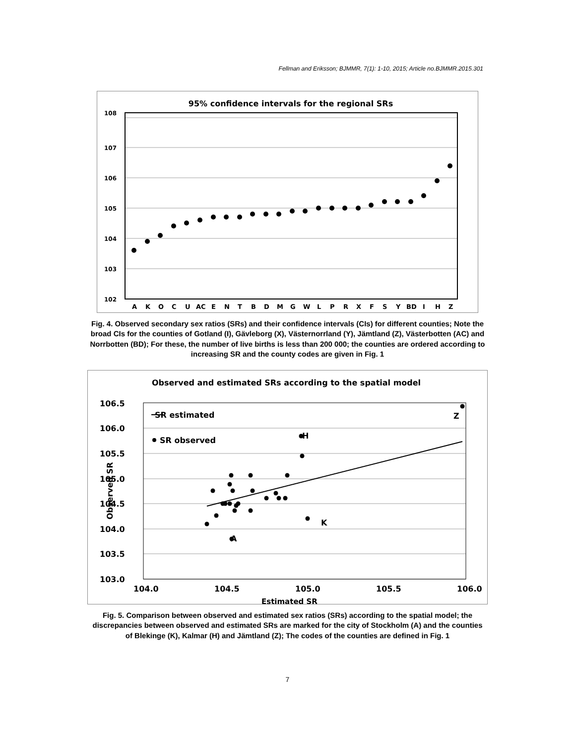Fellman and Eriksson; BJMMR, 7(1): 1-10, 2015; Article no.BJMMR.2015.301
95% confidence intervals for the regional SRs
108
107
106
105
104
103
102
A
K
O
C
U
AC
E
N
T
B
D
M
G
W
L
P
R
X
F
S
Y
BD
I
H
Z
Fig. 4. Observed secondary sex ratios (SRs) and their confidence intervals (CIs) for different counties; Note the broad CIs for the counties of Gotland (I), Gävleborg (X), Västernorrland (Y), Jämtland (Z), Västerbotten (AC) and Norrbotten (BD); For these, the number of live births is less than 200 000; the counties are ordered according to increasing SR and the county codes are given in Fig. 1
Observed and estimated SRs according to the spatial model
106.5
106.0
105.5
105.0
104.5
104.0
103.5
103.0
104.0
104.5
105.0
105.5
106.0
Estimated SR
SR estimated
SR observed
Z
H
K
A
Observed SR
Fig. 5. Comparison between observed and estimated sex ratios (SRs) according to the spatial model; the discrepancies between observed and estimated SRs are marked for the city of Stockholm (A) and the counties of Blekinge (K), Kalmar (H) and Jämtland (Z); The codes of the counties are defined in Fig. 1
7